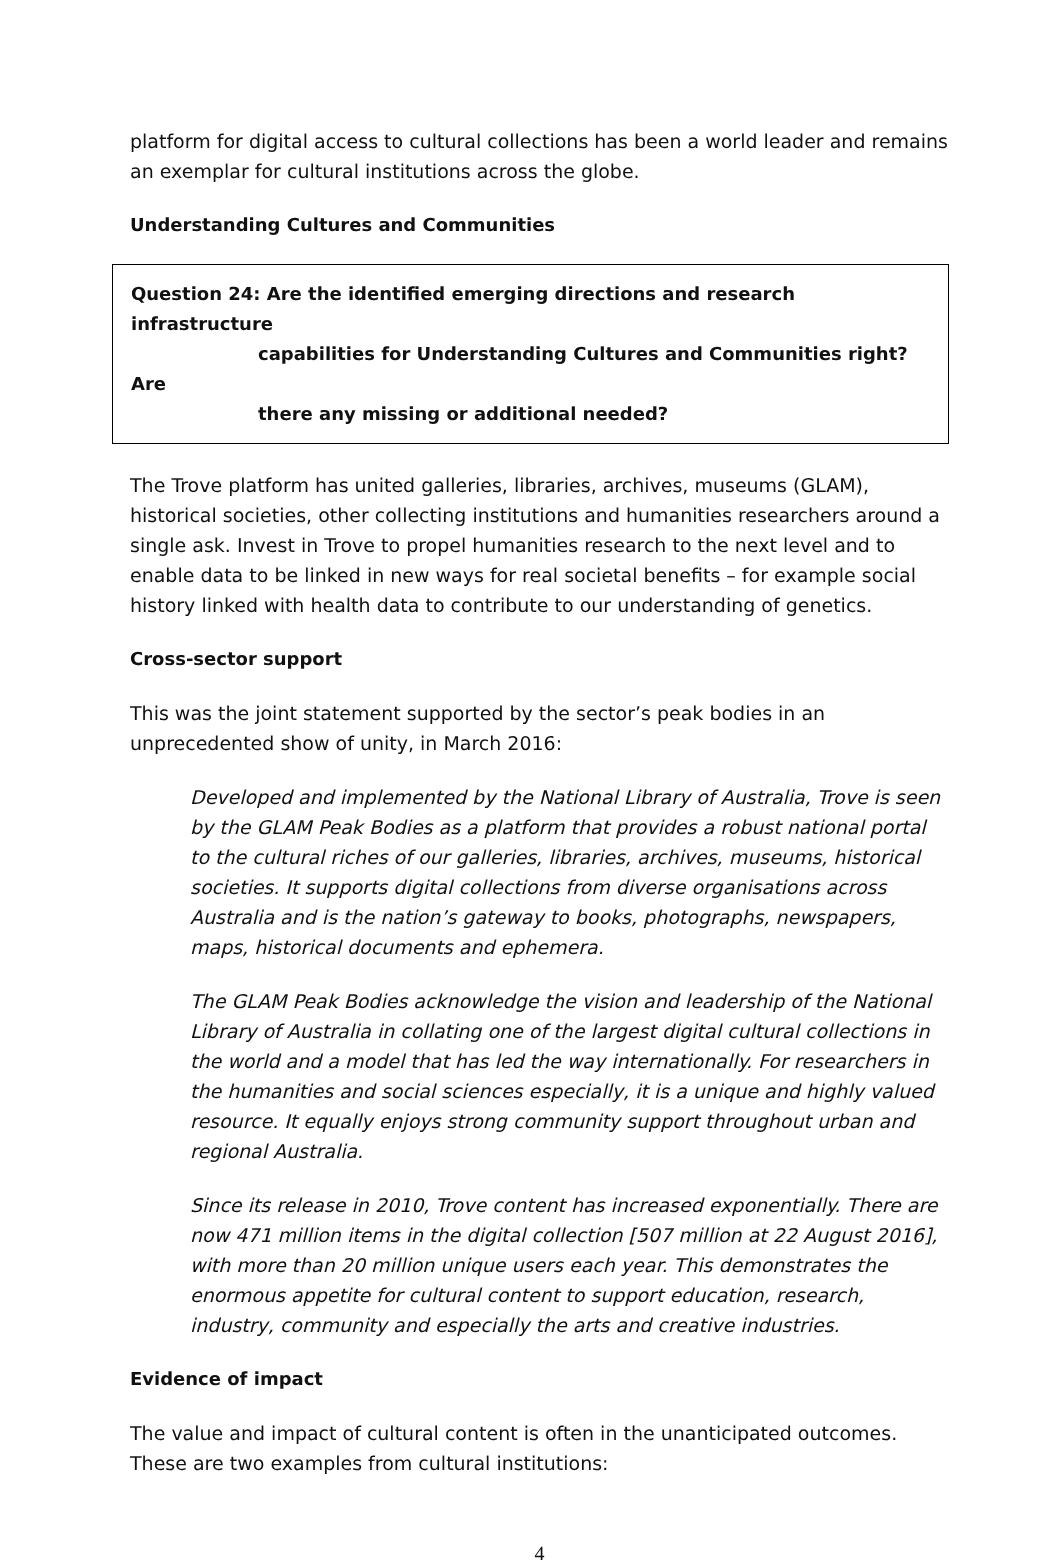platform for digital access to cultural collections has been a world leader and remains an exemplar for cultural institutions across the globe.
Understanding Cultures and Communities
Question 24: Are the identified emerging directions and research infrastructure
capabilities for Understanding Cultures and Communities right? Are
there any missing or additional needed?
The Trove platform has united galleries, libraries, archives, museums (GLAM), historical societies, other collecting institutions and humanities researchers around a single ask. Invest in Trove to propel humanities research to the next level and to enable data to be linked in new ways for real societal benefits – for example social history linked with health data to contribute to our understanding of genetics.
Cross-sector support
This was the joint statement supported by the sector’s peak bodies in an unprecedented show of unity, in March 2016:
Developed and implemented by the National Library of Australia, Trove is seen by the GLAM Peak Bodies as a platform that provides a robust national portal to the cultural riches of our galleries, libraries, archives, museums, historical societies. It supports digital collections from diverse organisations across Australia and is the nation’s gateway to books, photographs, newspapers, maps, historical documents and ephemera.
The GLAM Peak Bodies acknowledge the vision and leadership of the National Library of Australia in collating one of the largest digital cultural collections in the world and a model that has led the way internationally. For researchers in the humanities and social sciences especially, it is a unique and highly valued resource. It equally enjoys strong community support throughout urban and regional Australia.
Since its release in 2010, Trove content has increased exponentially. There are now 471 million items in the digital collection [507 million at 22 August 2016], with more than 20 million unique users each year. This demonstrates the enormous appetite for cultural content to support education, research, industry, community and especially the arts and creative industries.
Evidence of impact
The value and impact of cultural content is often in the unanticipated outcomes. These are two examples from cultural institutions:
4